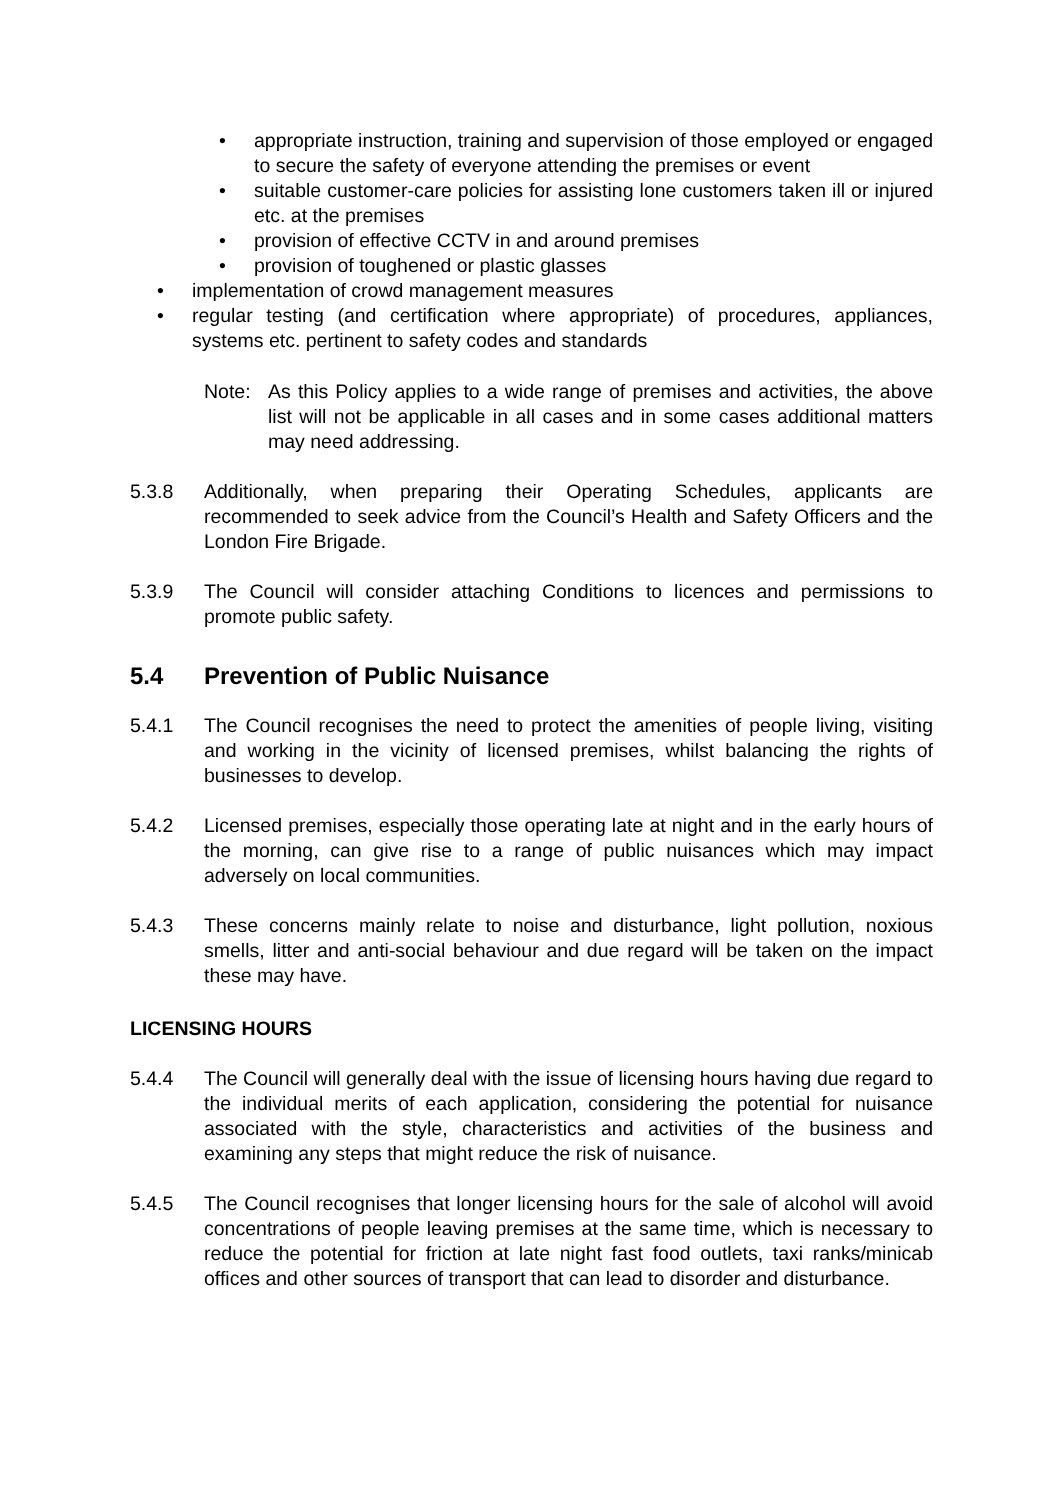•
appropriate instruction, training and supervision of those employed or engaged to secure the safety of everyone attending the premises or event
•
suitable customer-care policies for assisting lone customers taken ill or injured etc. at the premises
•
provision of effective CCTV in and around premises
•
provision of toughened or plastic glasses
•
implementation of crowd management measures
•
regular testing (and certification where appropriate) of procedures, appliances, systems etc. pertinent to safety codes and standards
Note: As this Policy applies to a wide range of premises and activities, the above list will not be applicable in all cases and in some cases additional matters may need addressing.
5.3.8 Additionally, when preparing their Operating Schedules, applicants are recommended to seek advice from the Council’s Health and Safety Officers and the London Fire Brigade.
5.3.9 The Council will consider attaching Conditions to licences and permissions to promote public safety.
5.4 Prevention of Public Nuisance
5.4.1 The Council recognises the need to protect the amenities of people living, visiting and working in the vicinity of licensed premises, whilst balancing the rights of businesses to develop.
5.4.2 Licensed premises, especially those operating late at night and in the early hours of the morning, can give rise to a range of public nuisances which may impact adversely on local communities.
5.4.3 These concerns mainly relate to noise and disturbance, light pollution, noxious smells, litter and anti-social behaviour and due regard will be taken on the impact these may have.
LICENSING HOURS
5.4.4 The Council will generally deal with the issue of licensing hours having due regard to the individual merits of each application, considering the potential for nuisance associated with the style, characteristics and activities of the business and examining any steps that might reduce the risk of nuisance.
5.4.5 The Council recognises that longer licensing hours for the sale of alcohol will avoid concentrations of people leaving premises at the same time, which is necessary to reduce the potential for friction at late night fast food outlets, taxi ranks/minicab offices and other sources of transport that can lead to disorder and disturbance.